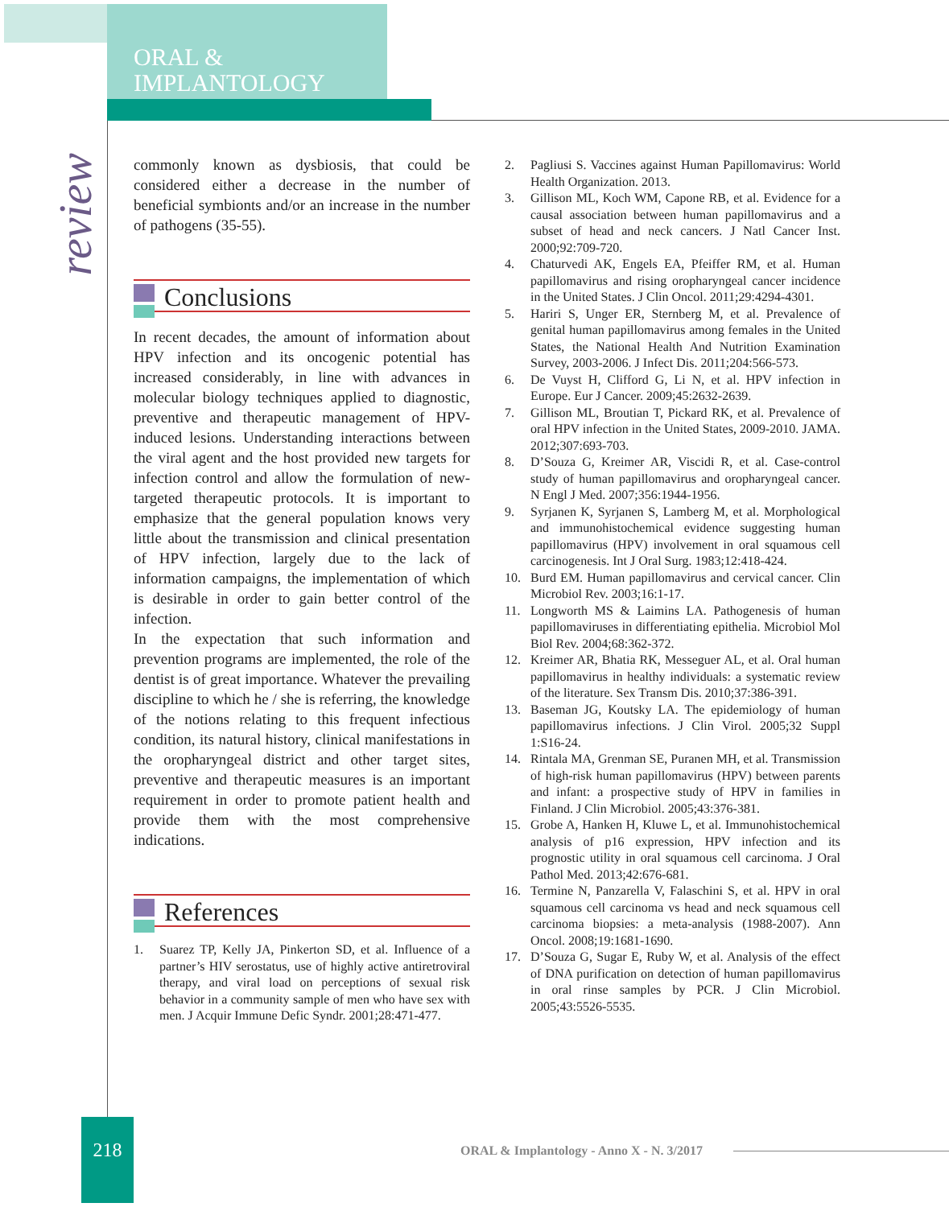ORAL &
IMPLANTOLOGY
review
commonly known as dysbiosis, that could be considered either a decrease in the number of beneficial symbionts and/or an increase in the number of pathogens (35-55).
Conclusions
In recent decades, the amount of information about HPV infection and its oncogenic potential has increased considerably, in line with advances in molecular biology techniques applied to diagnostic, preventive and therapeutic management of HPV-induced lesions. Understanding interactions between the viral agent and the host provided new targets for infection control and allow the formulation of new-targeted therapeutic protocols. It is important to emphasize that the general population knows very little about the transmission and clinical presentation of HPV infection, largely due to the lack of information campaigns, the implementation of which is desirable in order to gain better control of the infection.
In the expectation that such information and prevention programs are implemented, the role of the dentist is of great importance. Whatever the prevailing discipline to which he / she is referring, the knowledge of the notions relating to this frequent infectious condition, its natural history, clinical manifestations in the oropharyngeal district and other target sites, preventive and therapeutic measures is an important requirement in order to promote patient health and provide them with the most comprehensive indications.
References
1. Suarez TP, Kelly JA, Pinkerton SD, et al. Influence of a partner’s HIV serostatus, use of highly active antiretroviral therapy, and viral load on perceptions of sexual risk behavior in a community sample of men who have sex with men. J Acquir Immune Defic Syndr. 2001;28:471-477.
2. Pagliusi S. Vaccines against Human Papillomavirus: World Health Organization. 2013.
3. Gillison ML, Koch WM, Capone RB, et al. Evidence for a causal association between human papillomavirus and a subset of head and neck cancers. J Natl Cancer Inst. 2000;92:709-720.
4. Chaturvedi AK, Engels EA, Pfeiffer RM, et al. Human papillomavirus and rising oropharyngeal cancer incidence in the United States. J Clin Oncol. 2011;29:4294-4301.
5. Hariri S, Unger ER, Sternberg M, et al. Prevalence of genital human papillomavirus among females in the United States, the National Health And Nutrition Examination Survey, 2003-2006. J Infect Dis. 2011;204:566-573.
6. De Vuyst H, Clifford G, Li N, et al. HPV infection in Europe. Eur J Cancer. 2009;45:2632-2639.
7. Gillison ML, Broutian T, Pickard RK, et al. Prevalence of oral HPV infection in the United States, 2009-2010. JAMA. 2012;307:693-703.
8. D’Souza G, Kreimer AR, Viscidi R, et al. Case-control study of human papillomavirus and oropharyngeal cancer. N Engl J Med. 2007;356:1944-1956.
9. Syrjanen K, Syrjanen S, Lamberg M, et al. Morphological and immunohistochemical evidence suggesting human papillomavirus (HPV) involvement in oral squamous cell carcinogenesis. Int J Oral Surg. 1983;12:418-424.
10. Burd EM. Human papillomavirus and cervical cancer. Clin Microbiol Rev. 2003;16:1-17.
11. Longworth MS & Laimins LA. Pathogenesis of human papillomaviruses in differentiating epithelia. Microbiol Mol Biol Rev. 2004;68:362-372.
12. Kreimer AR, Bhatia RK, Messeguer AL, et al. Oral human papillomavirus in healthy individuals: a systematic review of the literature. Sex Transm Dis. 2010;37:386-391.
13. Baseman JG, Koutsky LA. The epidemiology of human papillomavirus infections. J Clin Virol. 2005;32 Suppl 1:S16-24.
14. Rintala MA, Grenman SE, Puranen MH, et al. Transmission of high-risk human papillomavirus (HPV) between parents and infant: a prospective study of HPV in families in Finland. J Clin Microbiol. 2005;43:376-381.
15. Grobe A, Hanken H, Kluwe L, et al. Immunohistochemical analysis of p16 expression, HPV infection and its prognostic utility in oral squamous cell carcinoma. J Oral Pathol Med. 2013;42:676-681.
16. Termine N, Panzarella V, Falaschini S, et al. HPV in oral squamous cell carcinoma vs head and neck squamous cell carcinoma biopsies: a meta-analysis (1988-2007). Ann Oncol. 2008;19:1681-1690.
17. D’Souza G, Sugar E, Ruby W, et al. Analysis of the effect of DNA purification on detection of human papillomavirus in oral rinse samples by PCR. J Clin Microbiol. 2005;43:5526-5535.
218
ORAL & Implantology - Anno X - N. 3/2017